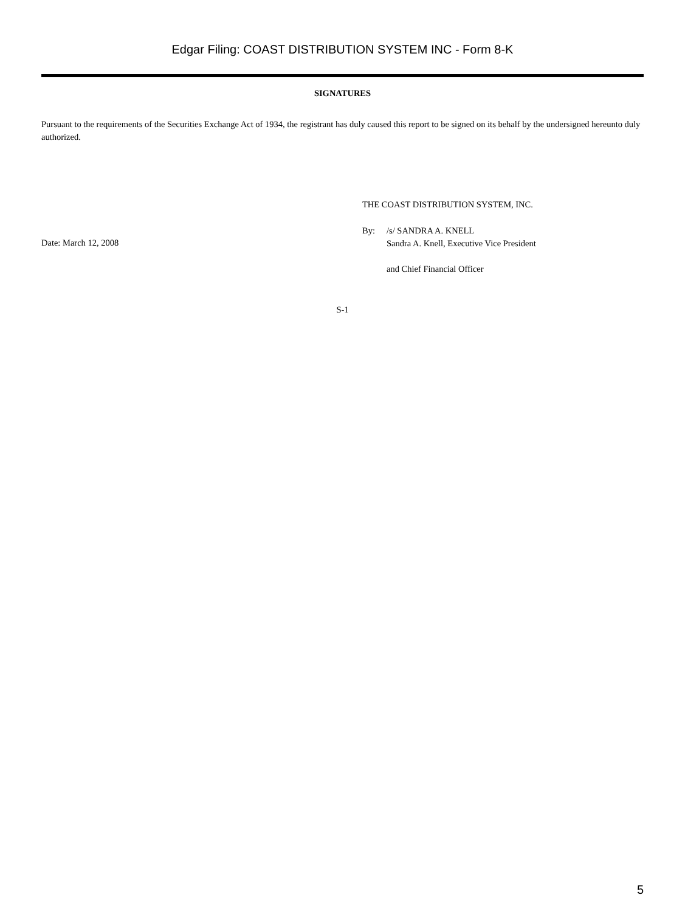Edgar Filing: COAST DISTRIBUTION SYSTEM INC - Form 8-K
SIGNATURES
Pursuant to the requirements of the Securities Exchange Act of 1934, the registrant has duly caused this report to be signed on its behalf by the undersigned hereunto duly authorized.
Date: March 12, 2008 THE COAST DISTRIBUTION SYSTEM, INC.
By: /s/ SANDRA A. KNELL
Sandra A. Knell, Executive Vice President
and Chief Financial Officer
S-1
5